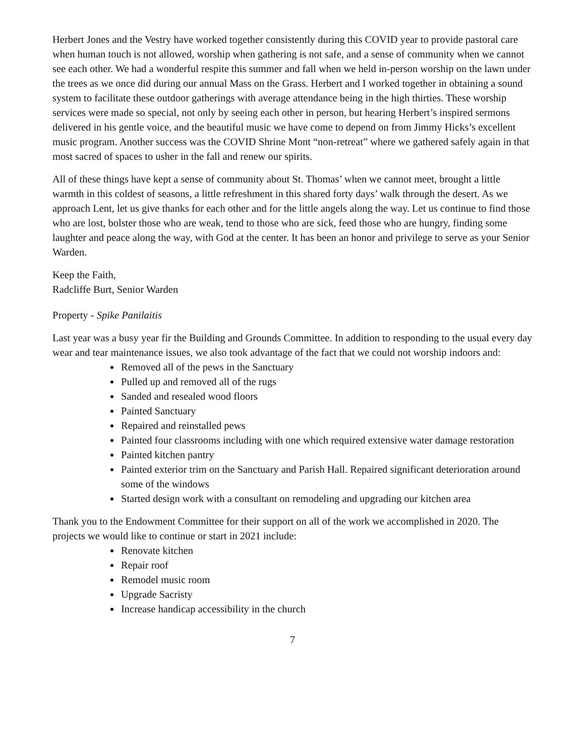Herbert Jones and the Vestry have worked together consistently during this COVID year to provide pastoral care when human touch is not allowed, worship when gathering is not safe, and a sense of community when we cannot see each other. We had a wonderful respite this summer and fall when we held in-person worship on the lawn under the trees as we once did during our annual Mass on the Grass. Herbert and I worked together in obtaining a sound system to facilitate these outdoor gatherings with average attendance being in the high thirties. These worship services were made so special, not only by seeing each other in person, but hearing Herbert’s inspired sermons delivered in his gentle voice, and the beautiful music we have come to depend on from Jimmy Hicks’s excellent music program. Another success was the COVID Shrine Mont “non-retreat” where we gathered safely again in that most sacred of spaces to usher in the fall and renew our spirits.
All of these things have kept a sense of community about St. Thomas’ when we cannot meet, brought a little warmth in this coldest of seasons, a little refreshment in this shared forty days’ walk through the desert. As we approach Lent, let us give thanks for each other and for the little angels along the way. Let us continue to find those who are lost, bolster those who are weak, tend to those who are sick, feed those who are hungry, finding some laughter and peace along the way, with God at the center. It has been an honor and privilege to serve as your Senior Warden.
Keep the Faith,
Radcliffe Burt, Senior Warden
Property - Spike Panilaitis
Last year was a busy year fir the Building and Grounds Committee. In addition to responding to the usual every day wear and tear maintenance issues, we also took advantage of the fact that we could not worship indoors and:
Removed all of the pews in the Sanctuary
Pulled up and removed all of the rugs
Sanded and resealed wood floors
Painted Sanctuary
Repaired and reinstalled pews
Painted four classrooms including with one which required extensive water damage restoration
Painted kitchen pantry
Painted exterior trim on the Sanctuary and Parish Hall. Repaired significant deterioration around some of the windows
Started design work with a consultant on remodeling and upgrading our kitchen area
Thank you to the Endowment Committee for their support on all of the work we accomplished in 2020. The projects we would like to continue or start in 2021 include:
Renovate kitchen
Repair roof
Remodel music room
Upgrade Sacristy
Increase handicap accessibility in the church
7